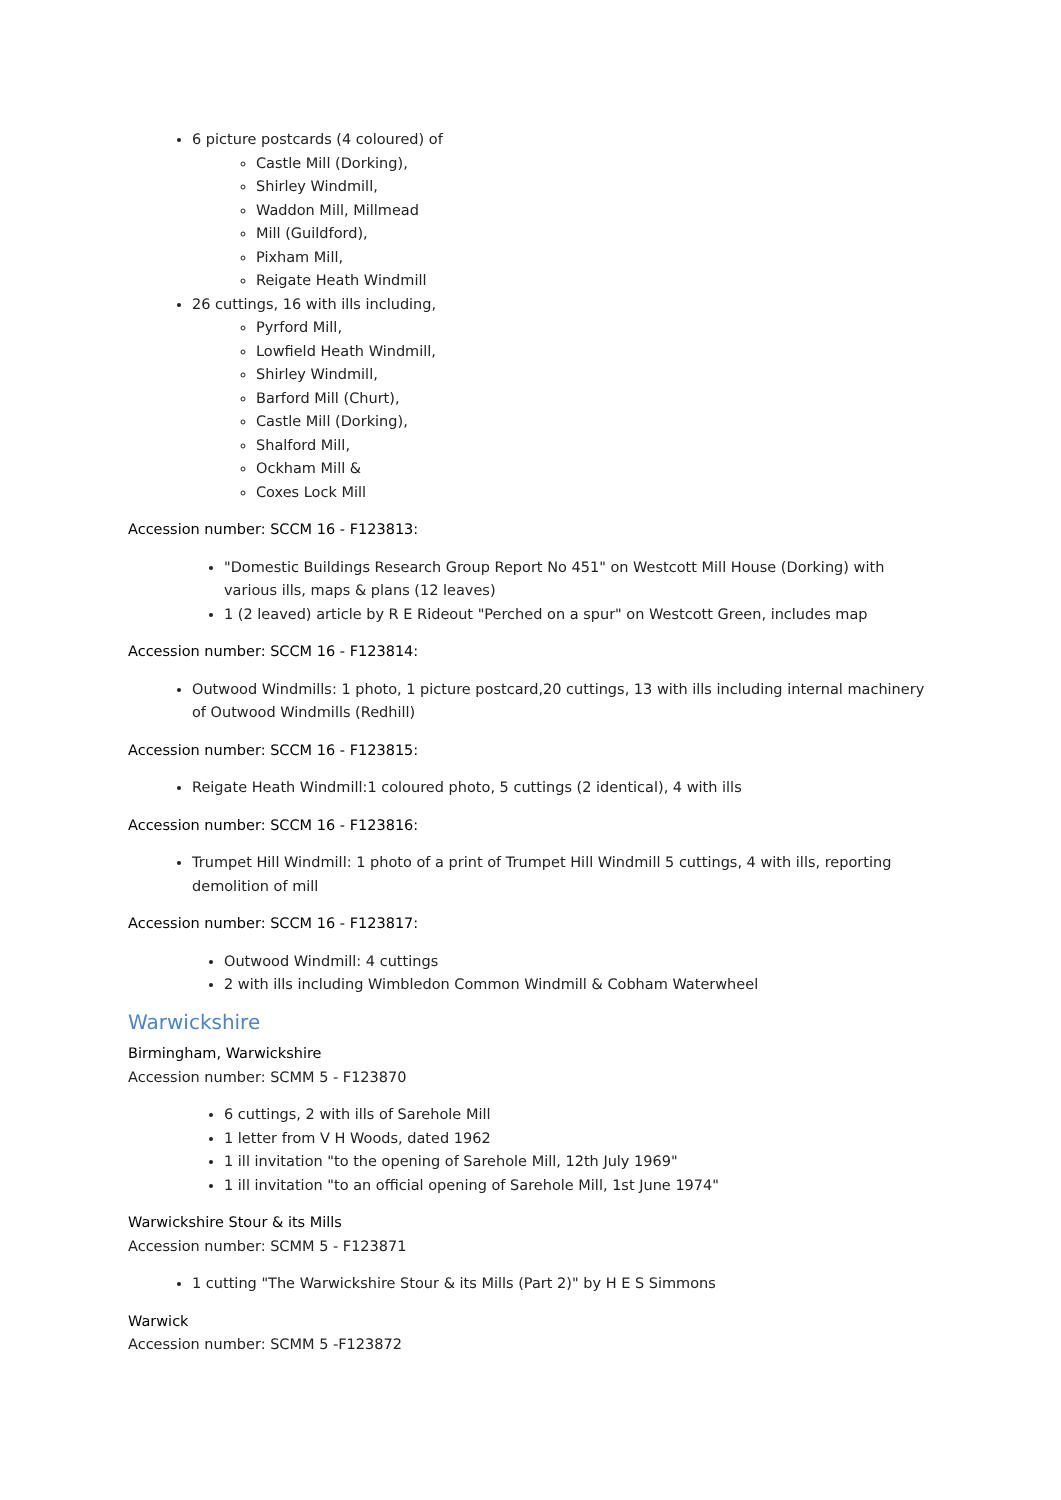6 picture postcards (4 coloured) of
Castle Mill (Dorking),
Shirley Windmill,
Waddon Mill, Millmead
Mill (Guildford),
Pixham Mill,
Reigate Heath Windmill
26 cuttings, 16 with ills including,
Pyrford Mill,
Lowfield Heath Windmill,
Shirley Windmill,
Barford Mill (Churt),
Castle Mill (Dorking),
Shalford Mill,
Ockham Mill &
Coxes Lock Mill
Accession number: SCCM 16 - F123813:
"Domestic Buildings Research Group Report No 451" on Westcott Mill House (Dorking) with various ills, maps & plans (12 leaves)
1 (2 leaved) article by R E Rideout "Perched on a spur" on Westcott Green, includes map
Accession number: SCCM 16 - F123814:
Outwood Windmills: 1 photo, 1 picture postcard,20 cuttings, 13 with ills including internal machinery of Outwood Windmills (Redhill)
Accession number: SCCM 16 - F123815:
Reigate Heath Windmill:1 coloured photo, 5 cuttings (2 identical), 4 with ills
Accession number: SCCM 16 - F123816:
Trumpet Hill Windmill: 1 photo of a print of Trumpet Hill Windmill 5 cuttings, 4 with ills, reporting demolition of mill
Accession number: SCCM 16 - F123817:
Outwood Windmill: 4 cuttings
2 with ills including Wimbledon Common Windmill & Cobham Waterwheel
Warwickshire
Birmingham, Warwickshire
Accession number: SCMM 5 - F123870
6 cuttings, 2 with ills of Sarehole Mill
1 letter from V H Woods, dated 1962
1 ill invitation "to the opening of Sarehole Mill, 12th July 1969"
1 ill invitation "to an official opening of Sarehole Mill, 1st June 1974"
Warwickshire Stour & its Mills
Accession number: SCMM 5 - F123871
1 cutting "The Warwickshire Stour & its Mills (Part 2)" by H E S Simmons
Warwick
Accession number: SCMM 5 -F123872